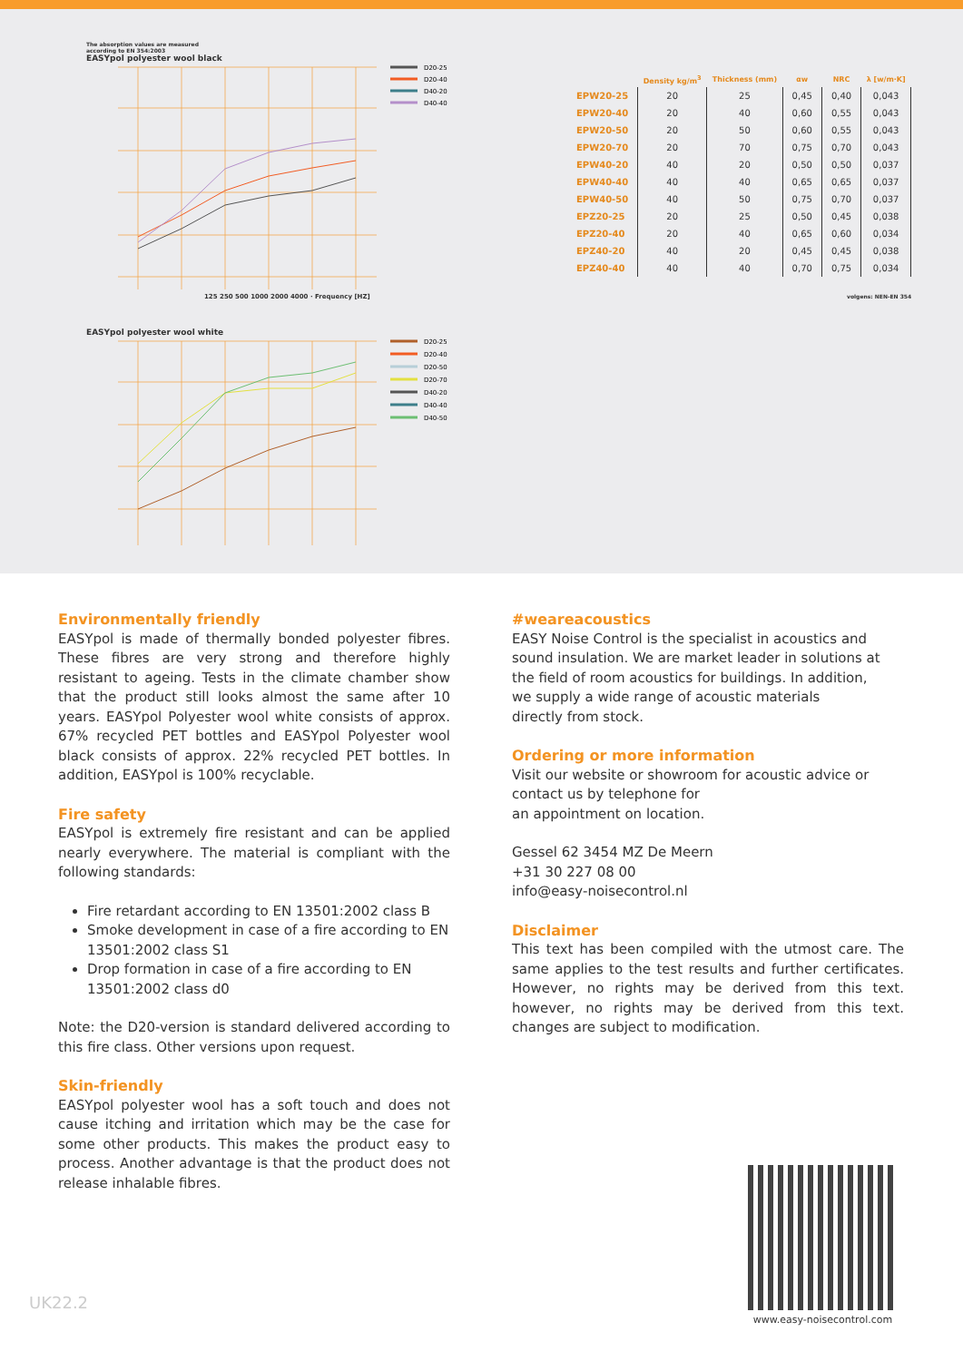The absorption values are measured
according to EN 354:2003
EASYpol polyester wool black
D20-25
D20-40
D40-20
D40-40
125 250 500 1000 2000 4000 · Frequency [HZ]
EASYpol polyester wool white
D20-25
D20-40
D20-50
D20-70
D40-20
D40-40
D40-50
| | Density kg/m<sup>3</sup> | Thickness (mm) | αw | NRC | λ [w/m·K] |
| --- | --- | --- | --- | --- | --- |
| EPW20-25 | 20 | 25 | 0,45 | 0,40 | 0,043 |
| EPW20-40 | 20 | 40 | 0,60 | 0,55 | 0,043 |
| EPW20-50 | 20 | 50 | 0,60 | 0,55 | 0,043 |
| EPW20-70 | 20 | 70 | 0,75 | 0,70 | 0,043 |
| EPW40-20 | 40 | 20 | 0,50 | 0,50 | 0,037 |
| EPW40-40 | 40 | 40 | 0,65 | 0,65 | 0,037 |
| EPW40-50 | 40 | 50 | 0,75 | 0,70 | 0,037 |
| EPZ20-25 | 20 | 25 | 0,50 | 0,45 | 0,038 |
| EPZ20-40 | 20 | 40 | 0,65 | 0,60 | 0,034 |
| EPZ40-20 | 40 | 20 | 0,45 | 0,45 | 0,038 |
| EPZ40-40 | 40 | 40 | 0,70 | 0,75 | 0,034 |
volgens: NEN-EN 354
Environmentally friendly
EASYpol is made of thermally bonded polyester fibres. These fibres are very strong and therefore highly resistant to ageing. Tests in the climate chamber show that the product still looks almost the same after 10 years. EASYpol Polyester wool white consists of approx. 67% recycled PET bottles and EASYpol Polyester wool black consists of approx. 22% recycled PET bottles. In addition, EASYpol is 100% recyclable.
Fire safety
EASYpol is extremely fire resistant and can be applied nearly everywhere. The material is compliant with the following standards:
Fire retardant according to EN 13501:2002 class B
Smoke development in case of a fire according to EN 13501:2002 class S1
Drop formation in case of a fire according to EN 13501:2002 class d0
Note: the D20-version is standard delivered according to this fire class. Other versions upon request.
Skin-friendly
EASYpol polyester wool has a soft touch and does not cause itching and irritation which may be the case for some other products. This makes the product easy to process. Another advantage is that the product does not release inhalable fibres.
UK22.2
#weareacoustics
EASY Noise Control is the specialist in acoustics and sound insulation. We are market leader in solutions at the field of room acoustics for buildings. In addition,
we supply a wide range of acoustic materials
directly from stock.
Ordering or more information
Visit our website or showroom for acoustic advice or contact us by telephone for
an appointment on location.
Gessel 62 3454 MZ De Meern
+31 30 227 08 00
info@easy-noisecontrol.nl
Disclaimer
This text has been compiled with the utmost care. The same applies to the test results and further certificates. However, no rights may be derived from this text. however, no rights may be derived from this text. changes are subject to modification.
www.easy-noisecontrol.com